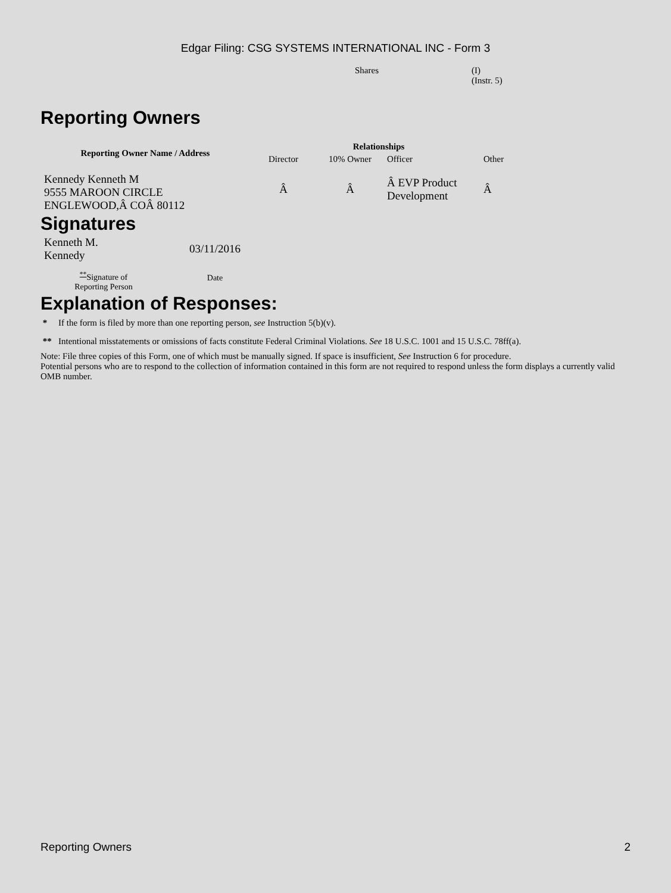Edgar Filing: CSG SYSTEMS INTERNATIONAL INC - Form 3
Shares
(I)
(Instr. 5)
Reporting Owners
| Reporting Owner Name / Address | Relationships | | | |
| --- | --- | --- | --- | --- |
| | Director | 10% Owner | Officer | Other |
| Kennedy Kenneth M 9555 MAROON CIRCLE ENGLEWOOD,Â COÂ 80112 | Â | Â | Â EVP Product Development | Â |
Signatures
| Kenneth M. Kennedy | 03/11/2016 |
| <sup>**</sup> Signature of Reporting Person | Date |
Explanation of Responses:
* If the form is filed by more than one reporting person, see Instruction 5(b)(v).
** Intentional misstatements or omissions of facts constitute Federal Criminal Violations. See 18 U.S.C. 1001 and 15 U.S.C. 78ff(a).
Note: File three copies of this Form, one of which must be manually signed. If space is insufficient, See Instruction 6 for procedure.
Potential persons who are to respond to the collection of information contained in this form are not required to respond unless the form displays a currently valid OMB number.
Reporting Owners 2